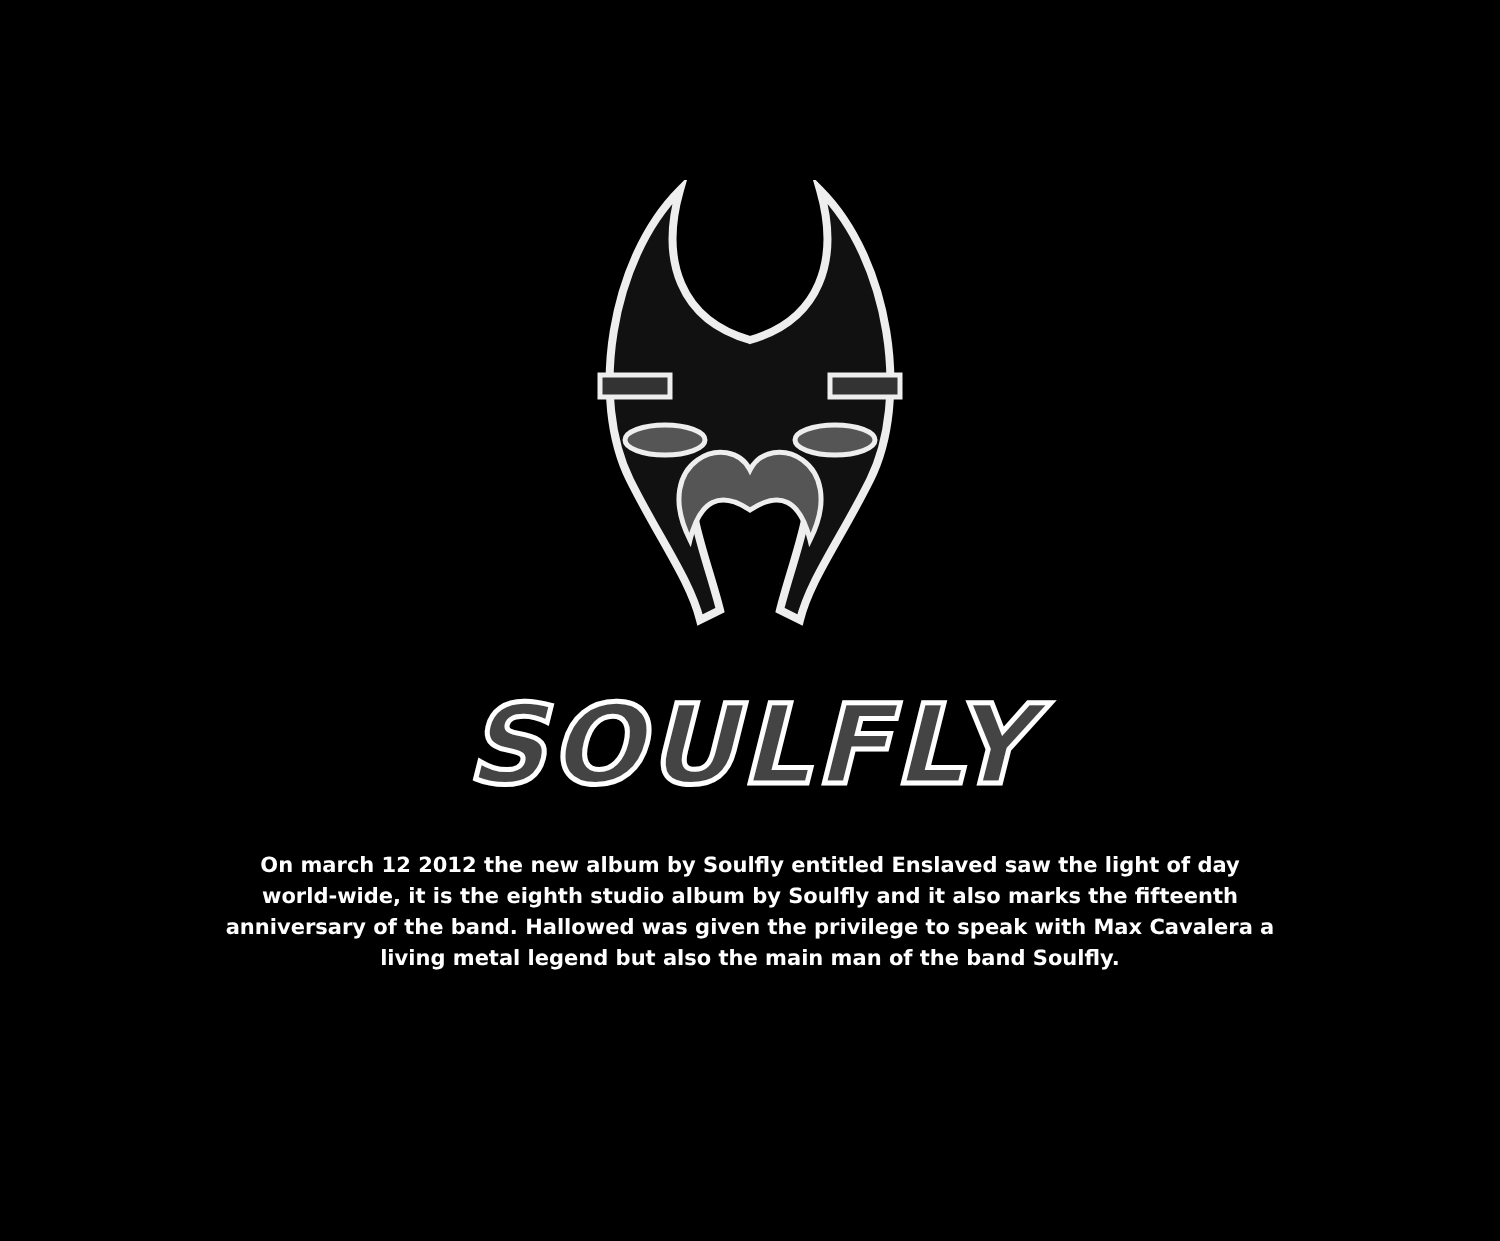SOULFLY
On march 12 2012 the new album by Soulfly entitled Enslaved saw the light of day world-wide, it is the eighth studio album by Soulfly and it also marks the fifteenth anniversary of the band. Hallowed was given the privilege to speak with Max Cavalera a living metal legend but also the main man of the band Soulfly.